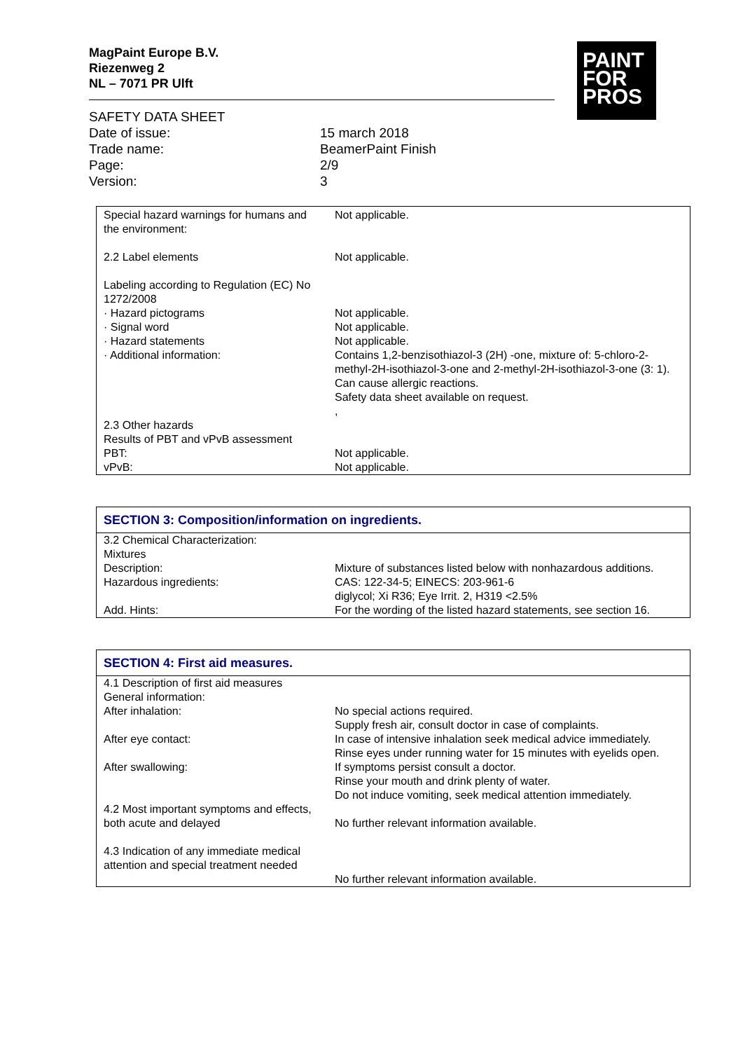MagPaint Europe B.V.
Riezenweg 2
NL – 7071 PR Ulft
PAINT
FOR
PROS
| SAFETY DATA SHEET | |
| Date of issue: | 15 march 2018 |
| Trade name: | BeamerPaint Finish |
| Page: | 2/9 |
| Version: | 3 |
| Special hazard warnings for humans and the environment: | Not applicable. |
| 2.2 Label elements | Not applicable. |
| Labeling according to Regulation (EC) No 1272/2008 | |
| · Hazard pictograms · Signal word · Hazard statements · Additional information: | Not applicable. Not applicable. Not applicable. Contains 1,2-benzisothiazol-3 (2H) -one, mixture of: 5-chloro-2-methyl-2H-isothiazol-3-one and 2-methyl-2H-isothiazol-3-one (3: 1). Can cause allergic reactions. Safety data sheet available on request. , |
| 2.3 Other hazards Results of PBT and vPvB assessment PBT: vPvB: | Not applicable. Not applicable. |
SECTION 3: Composition/information on ingredients.
| 3.2 Chemical Characterization: Mixtures | |
| Description: | Mixture of substances listed below with nonhazardous additions. |
| Hazardous ingredients: | CAS: 122-34-5; EINECS: 203-961-6 diglycol; Xi R36; Eye Irrit. 2, H319 <2.5% |
| Add. Hints: | For the wording of the listed hazard statements, see section 16. |
SECTION 4: First aid measures.
| 4.1 Description of first aid measures General information: | |
| After inhalation: | No special actions required. Supply fresh air, consult doctor in case of complaints. |
| After eye contact: | In case of intensive inhalation seek medical advice immediately. Rinse eyes under running water for 15 minutes with eyelids open. |
| After swallowing: | If symptoms persist consult a doctor. Rinse your mouth and drink plenty of water. Do not induce vomiting, seek medical attention immediately. |
| 4.2 Most important symptoms and effects, both acute and delayed | No further relevant information available. |
| 4.3 Indication of any immediate medical attention and special treatment needed | No further relevant information available. |